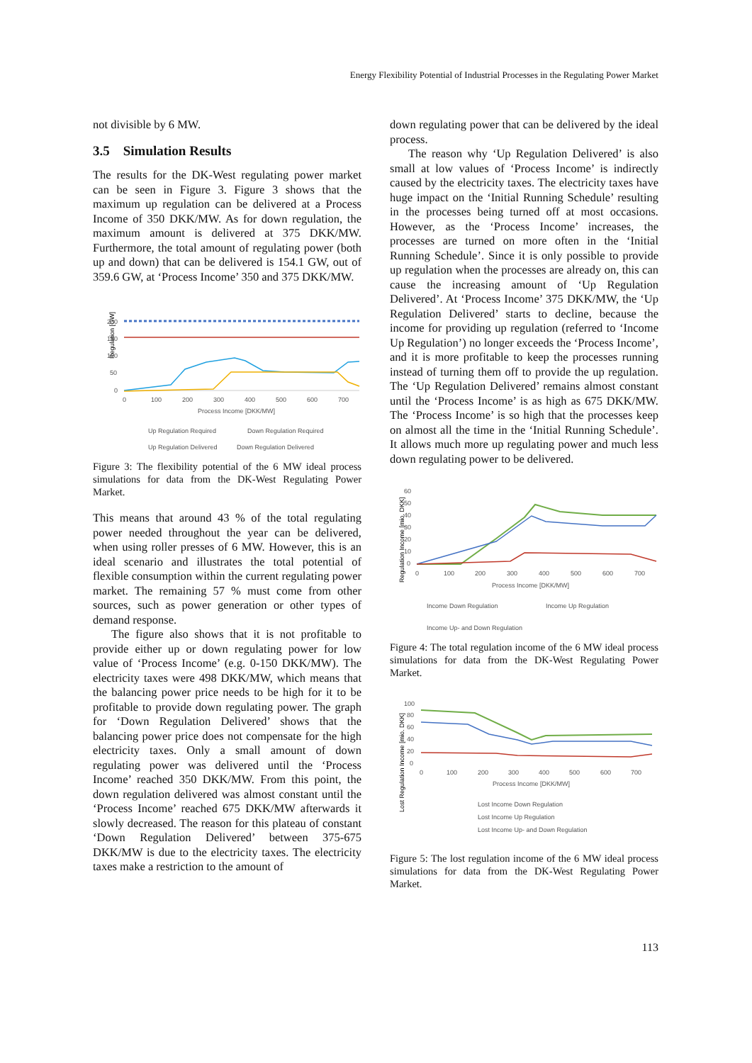Energy Flexibility Potential of Industrial Processes in the Regulating Power Market
not divisible by 6 MW.
3.5 Simulation Results
The results for the DK-West regulating power market can be seen in Figure 3. Figure 3 shows that the maximum up regulation can be delivered at a Process Income of 350 DKK/MW. As for down regulation, the maximum amount is delivered at 375 DKK/MW. Furthermore, the total amount of regulating power (both up and down) that can be delivered is 154.1 GW, out of 359.6 GW, at ‘Process Income’ 350 and 375 DKK/MW.
Regulation [GW]
200
150
100
50
0
0
100
200
300
400
500
600
700
Process Income [DKK/MW]
Up Regulation Required
Down Regulation Required
Up Regulation Delivered Down Regulation Delivered
Figure 3: The flexibility potential of the 6 MW ideal process simulations for data from the DK-West Regulating Power Market.
This means that around 43 % of the total regulating power needed throughout the year can be delivered, when using roller presses of 6 MW. However, this is an ideal scenario and illustrates the total potential of flexible consumption within the current regulating power market. The remaining 57 % must come from other sources, such as power generation or other types of demand response.
The figure also shows that it is not profitable to provide either up or down regulating power for low value of ‘Process Income’ (e.g. 0-150 DKK/MW). The electricity taxes were 498 DKK/MW, which means that the balancing power price needs to be high for it to be profitable to provide down regulating power. The graph for ‘Down Regulation Delivered’ shows that the balancing power price does not compensate for the high electricity taxes. Only a small amount of down regulating power was delivered until the ‘Process Income’ reached 350 DKK/MW. From this point, the down regulation delivered was almost constant until the ‘Process Income’ reached 675 DKK/MW afterwards it slowly decreased. The reason for this plateau of constant ‘Down Regulation Delivered’ between 375-675 DKK/MW is due to the electricity taxes. The electricity taxes make a restriction to the amount of
down regulating power that can be delivered by the ideal process.
The reason why ‘Up Regulation Delivered’ is also small at low values of ‘Process Income’ is indirectly caused by the electricity taxes. The electricity taxes have huge impact on the ‘Initial Running Schedule’ resulting in the processes being turned off at most occasions. However, as the ‘Process Income’ increases, the processes are turned on more often in the ‘Initial Running Schedule’. Since it is only possible to provide up regulation when the processes are already on, this can cause the increasing amount of ‘Up Regulation Delivered’. At ‘Process Income’ 375 DKK/MW, the ‘Up Regulation Delivered’ starts to decline, because the income for providing up regulation (referred to ‘Income Up Regulation’) no longer exceeds the ‘Process Income’, and it is more profitable to keep the processes running instead of turning them off to provide the up regulation. The ‘Up Regulation Delivered’ remains almost constant until the ‘Process Income’ is as high as 675 DKK/MW. The ‘Process Income’ is so high that the processes keep on almost all the time in the ‘Initial Running Schedule’. It allows much more up regulating power and much less down regulating power to be delivered.
Regulation Income [mio. DKK]
60
50
40
30
20
10
0
0
100
200
300
400
500
600
700
Process Income [DKK/MW]
Income Down Regulation
Income Up Regulation
Income Up- and Down Regulation
Figure 4: The total regulation income of the 6 MW ideal process simulations for data from the DK-West Regulating Power Market.
Lost Regulation Income [mio. DKK]
100
80
60
40
20
0
0
100
200
300
400
500
600
700
Process Income [DKK/MW]
Lost Income Down Regulation
Lost Income Up Regulation
Lost Income Up- and Down Regulation
Figure 5: The lost regulation income of the 6 MW ideal process simulations for data from the DK-West Regulating Power Market.
113